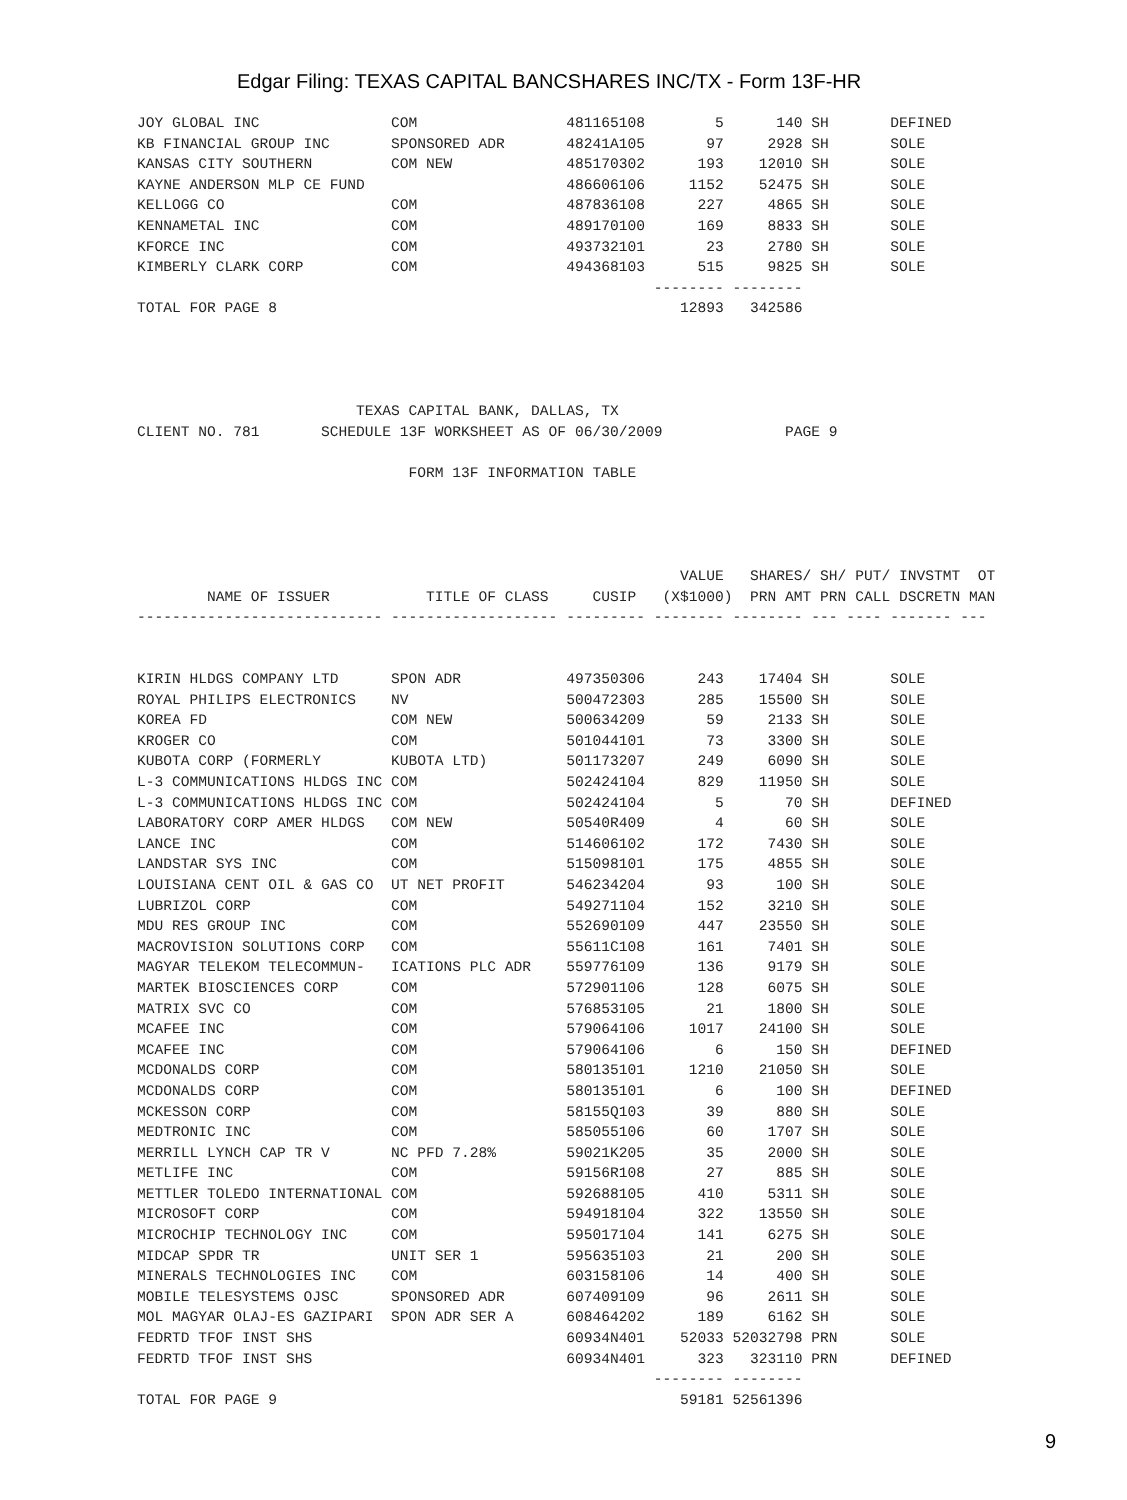Edgar Filing: TEXAS CAPITAL BANCSHARES INC/TX - Form 13F-HR
JOY GLOBAL INC               COM                 481165108        5      140 SH       DEFINED
KB FINANCIAL GROUP INC       SPONSORED ADR       48241A105       97     2928 SH       SOLE
KANSAS CITY SOUTHERN         COM NEW             485170302      193    12010 SH       SOLE
KAYNE ANDERSON MLP CE FUND                       486606106     1152    52475 SH       SOLE
KELLOGG CO                   COM                 487836108      227     4865 SH       SOLE
KENNAMETAL INC               COM                 489170100      169     8833 SH       SOLE
KFORCE INC                   COM                 493732101       23     2780 SH       SOLE
KIMBERLY CLARK CORP          COM                 494368103      515     9825 SH       SOLE
                                                           -------- --------
TOTAL FOR PAGE 8                                              12893   342586




                         TEXAS CAPITAL BANK, DALLAS, TX
CLIENT NO. 781       SCHEDULE 13F WORKSHEET AS OF 06/30/2009              PAGE 9

                               FORM 13F INFORMATION TABLE




                                                              VALUE   SHARES/ SH/ PUT/ INVSTMT  OT
        NAME OF ISSUER           TITLE OF CLASS     CUSIP   (X$1000)  PRN AMT PRN CALL DSCRETN MAN
---------------------------- ------------------- --------- -------- -------- --- ---- ------- ---


KIRIN HLDGS COMPANY LTD      SPON ADR            497350306      243    17404 SH       SOLE
ROYAL PHILIPS ELECTRONICS    NV                  500472303      285    15500 SH       SOLE
KOREA FD                     COM NEW             500634209       59     2133 SH       SOLE
KROGER CO                    COM                 501044101       73     3300 SH       SOLE
KUBOTA CORP (FORMERLY        KUBOTA LTD)         501173207      249     6090 SH       SOLE
L-3 COMMUNICATIONS HLDGS INC COM                 502424104      829    11950 SH       SOLE
L-3 COMMUNICATIONS HLDGS INC COM                 502424104        5       70 SH       DEFINED
LABORATORY CORP AMER HLDGS   COM NEW             50540R409        4       60 SH       SOLE
LANCE INC                    COM                 514606102      172     7430 SH       SOLE
LANDSTAR SYS INC             COM                 515098101      175     4855 SH       SOLE
LOUISIANA CENT OIL & GAS CO  UT NET PROFIT       546234204       93      100 SH       SOLE
LUBRIZOL CORP                COM                 549271104      152     3210 SH       SOLE
MDU RES GROUP INC            COM                 552690109      447    23550 SH       SOLE
MACROVISION SOLUTIONS CORP   COM                 55611C108      161     7401 SH       SOLE
MAGYAR TELEKOM TELECOMMUN-   ICATIONS PLC ADR    559776109      136     9179 SH       SOLE
MARTEK BIOSCIENCES CORP      COM                 572901106      128     6075 SH       SOLE
MATRIX SVC CO                COM                 576853105       21     1800 SH       SOLE
MCAFEE INC                   COM                 579064106     1017    24100 SH       SOLE
MCAFEE INC                   COM                 579064106        6      150 SH       DEFINED
MCDONALDS CORP               COM                 580135101     1210    21050 SH       SOLE
MCDONALDS CORP               COM                 580135101        6      100 SH       DEFINED
MCKESSON CORP                COM                 58155Q103       39      880 SH       SOLE
MEDTRONIC INC                COM                 585055106       60     1707 SH       SOLE
MERRILL LYNCH CAP TR V       NC PFD 7.28%        59021K205       35     2000 SH       SOLE
METLIFE INC                  COM                 59156R108       27      885 SH       SOLE
METTLER TOLEDO INTERNATIONAL COM                 592688105      410     5311 SH       SOLE
MICROSOFT CORP               COM                 594918104      322    13550 SH       SOLE
MICROCHIP TECHNOLOGY INC     COM                 595017104      141     6275 SH       SOLE
MIDCAP SPDR TR               UNIT SER 1          595635103       21      200 SH       SOLE
MINERALS TECHNOLOGIES INC    COM                 603158106       14      400 SH       SOLE
MOBILE TELESYSTEMS OJSC      SPONSORED ADR       607409109       96     2611 SH       SOLE
MOL MAGYAR OLAJ-ES GAZIPARI  SPON ADR SER A      608464202      189     6162 SH       SOLE
FEDRTD TFOF INST SHS                             60934N401    52033 52032798 PRN      SOLE
FEDRTD TFOF INST SHS                             60934N401      323   323110 PRN      DEFINED
                                                           -------- --------
TOTAL FOR PAGE 9                                              59181 52561396
9